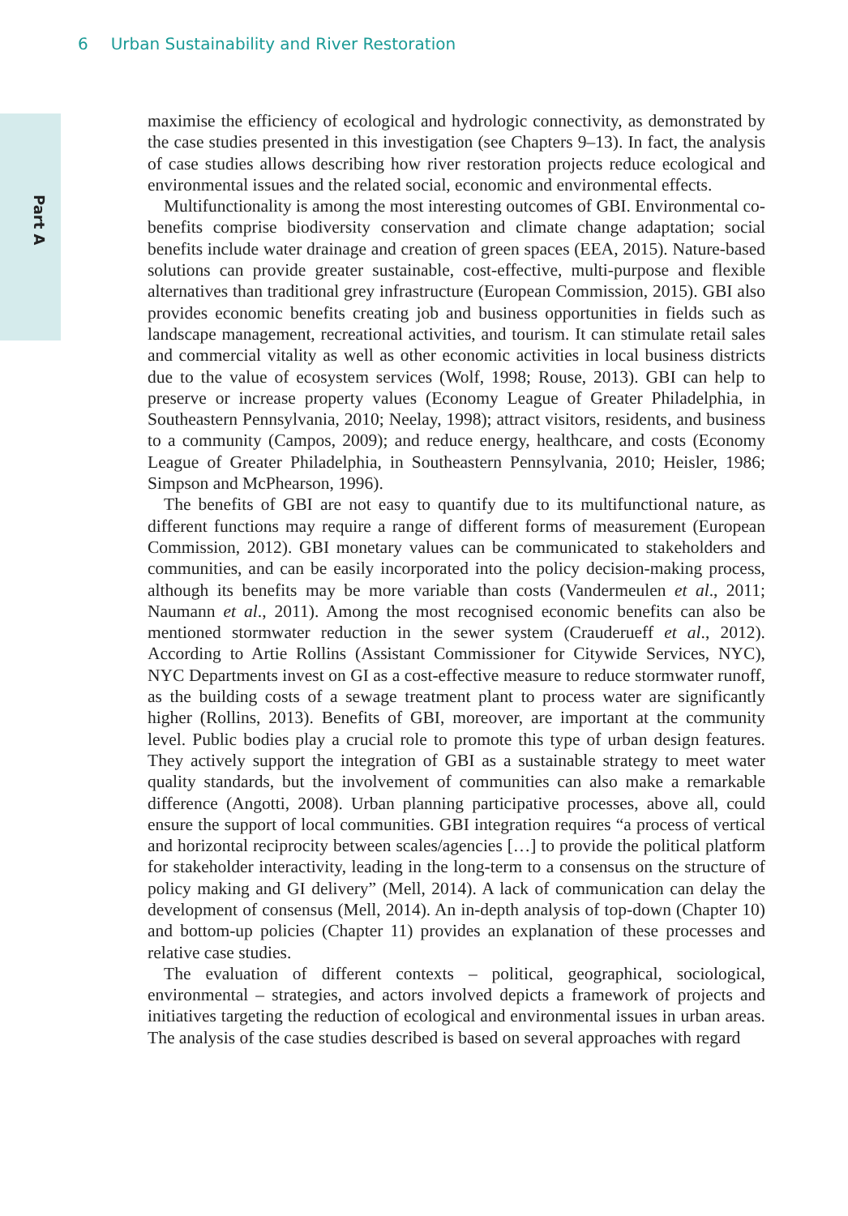6 Urban Sustainability and River Restoration
Part A
maximise the efficiency of ecological and hydrologic connectivity, as demonstrated by the case studies presented in this investigation (see Chapters 9–13). In fact, the analysis of case studies allows describing how river restoration projects reduce ecological and environmental issues and the related social, economic and environmental effects.
Multifunctionality is among the most interesting outcomes of GBI. Environmental co-benefits comprise biodiversity conservation and climate change adaptation; social benefits include water drainage and creation of green spaces (EEA, 2015). Nature-based solutions can provide greater sustainable, cost-effective, multi-purpose and flexible alternatives than traditional grey infrastructure (European Commission, 2015). GBI also provides economic benefits creating job and business opportunities in fields such as landscape management, recreational activities, and tourism. It can stimulate retail sales and commercial vitality as well as other economic activities in local business districts due to the value of ecosystem services (Wolf, 1998; Rouse, 2013). GBI can help to preserve or increase property values (Economy League of Greater Philadelphia, in Southeastern Pennsylvania, 2010; Neelay, 1998); attract visitors, residents, and business to a community (Campos, 2009); and reduce energy, healthcare, and costs (Economy League of Greater Philadelphia, in Southeastern Pennsylvania, 2010; Heisler, 1986; Simpson and McPhearson, 1996).
The benefits of GBI are not easy to quantify due to its multifunctional nature, as different functions may require a range of different forms of measurement (European Commission, 2012). GBI monetary values can be communicated to stakeholders and communities, and can be easily incorporated into the policy decision-making process, although its benefits may be more variable than costs (Vandermeulen et al., 2011; Naumann et al., 2011). Among the most recognised economic benefits can also be mentioned stormwater reduction in the sewer system (Crauderueff et al., 2012). According to Artie Rollins (Assistant Commissioner for Citywide Services, NYC), NYC Departments invest on GI as a cost-effective measure to reduce stormwater runoff, as the building costs of a sewage treatment plant to process water are significantly higher (Rollins, 2013). Benefits of GBI, moreover, are important at the community level. Public bodies play a crucial role to promote this type of urban design features. They actively support the integration of GBI as a sustainable strategy to meet water quality standards, but the involvement of communities can also make a remarkable difference (Angotti, 2008). Urban planning participative processes, above all, could ensure the support of local communities. GBI integration requires “a process of vertical and horizontal reciprocity between scales/agencies […] to provide the political platform for stakeholder interactivity, leading in the long-term to a consensus on the structure of policy making and GI delivery” (Mell, 2014). A lack of communication can delay the development of consensus (Mell, 2014). An in-depth analysis of top-down (Chapter 10) and bottom-up policies (Chapter 11) provides an explanation of these processes and relative case studies.
The evaluation of different contexts – political, geographical, sociological, environmental – strategies, and actors involved depicts a framework of projects and initiatives targeting the reduction of ecological and environmental issues in urban areas. The analysis of the case studies described is based on several approaches with regard